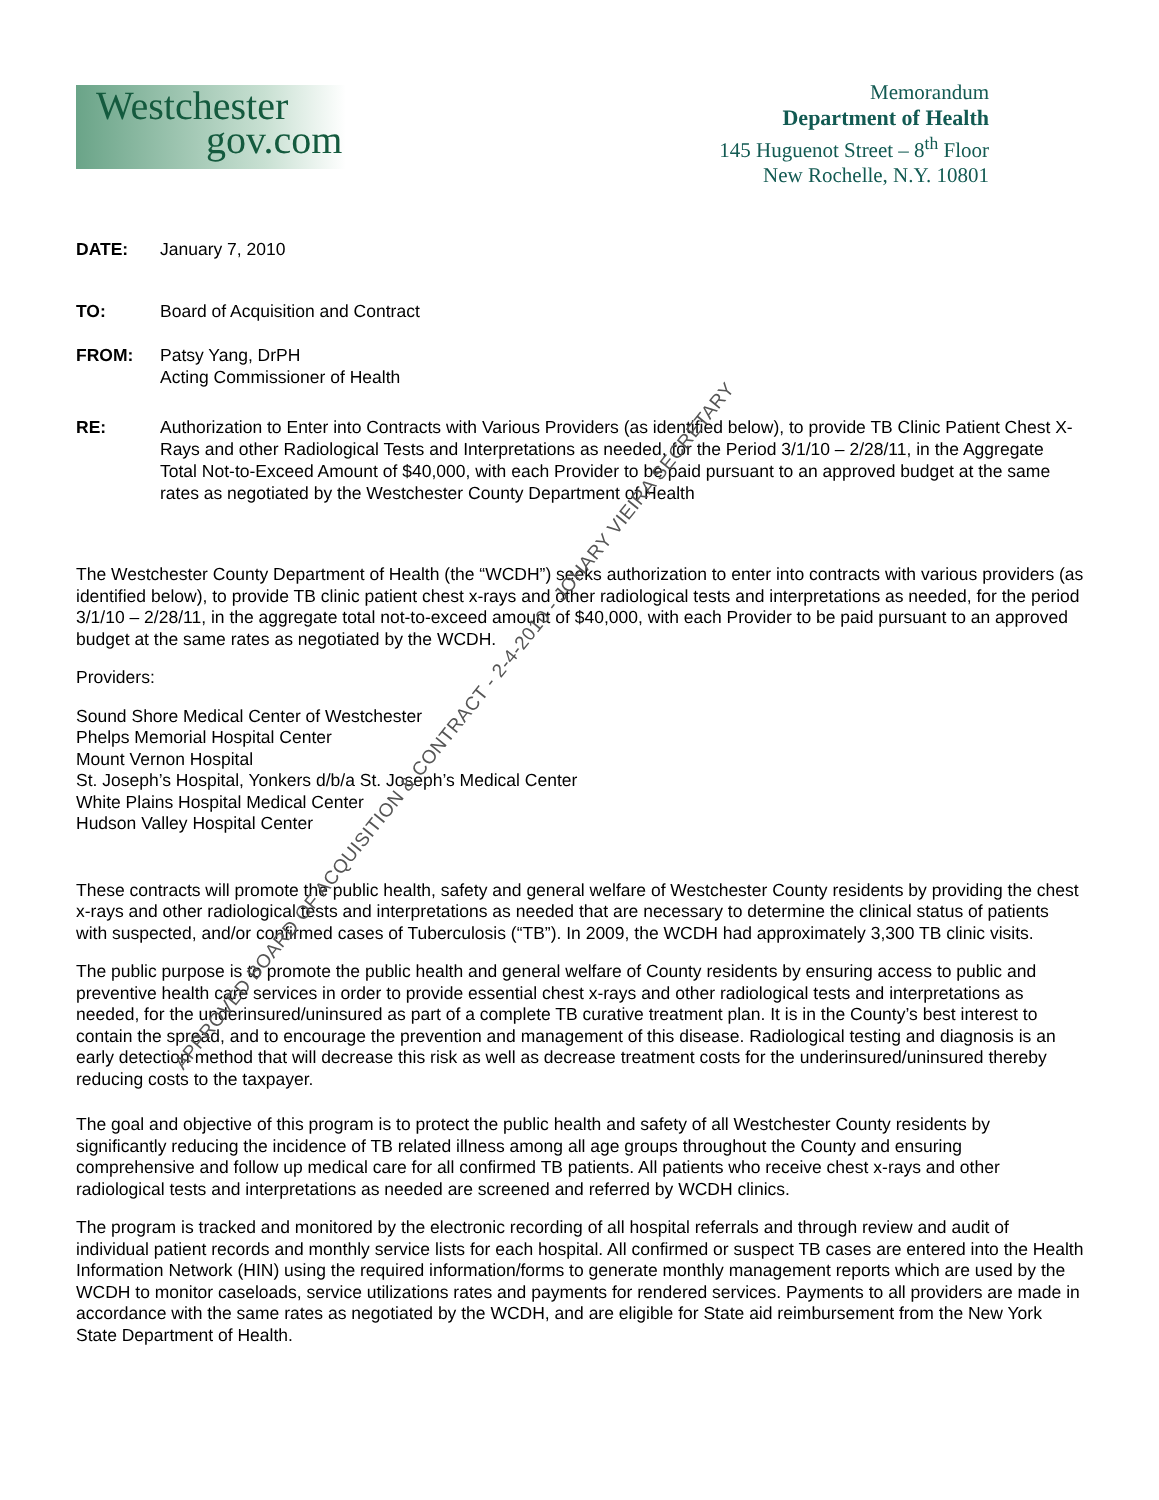Westchester
gov.com
Memorandum
Department of Health
145 Huguenot Street – 8<sup>th</sup> Floor
New Rochelle, N.Y. 10801
DATE: January 7, 2010
TO: Board of Acquisition and Contract
FROM: Patsy Yang, DrPH
Acting Commissioner of Health
RE: Authorization to Enter into Contracts with Various Providers (as identified below), to provide TB Clinic Patient Chest X-Rays and other Radiological Tests and Interpretations as needed, for the Period 3/1/10 – 2/28/11, in the Aggregate Total Not-to-Exceed Amount of $40,000, with each Provider to be paid pursuant to an approved budget at the same rates as negotiated by the Westchester County Department of Health
The Westchester County Department of Health (the “WCDH”) seeks authorization to enter into contracts with various providers (as identified below), to provide TB clinic patient chest x-rays and other radiological tests and interpretations as needed, for the period 3/1/10 – 2/28/11, in the aggregate total not-to-exceed amount of $40,000, with each Provider to be paid pursuant to an approved budget at the same rates as negotiated by the WCDH.
Providers:
Sound Shore Medical Center of Westchester
Phelps Memorial Hospital Center
Mount Vernon Hospital
St. Joseph’s Hospital, Yonkers d/b/a St. Joseph’s Medical Center
White Plains Hospital Medical Center
Hudson Valley Hospital Center
These contracts will promote the public health, safety and general welfare of Westchester County residents by providing the chest x-rays and other radiological tests and interpretations as needed that are necessary to determine the clinical status of patients with suspected, and/or confirmed cases of Tuberculosis (“TB”). In 2009, the WCDH had approximately 3,300 TB clinic visits.
The public purpose is to promote the public health and general welfare of County residents by ensuring access to public and preventive health care services in order to provide essential chest x-rays and other radiological tests and interpretations as needed, for the underinsured/uninsured as part of a complete TB curative treatment plan. It is in the County’s best interest to contain the spread, and to encourage the prevention and management of this disease. Radiological testing and diagnosis is an early detection method that will decrease this risk as well as decrease treatment costs for the underinsured/uninsured thereby reducing costs to the taxpayer.
The goal and objective of this program is to protect the public health and safety of all Westchester County residents by significantly reducing the incidence of TB related illness among all age groups throughout the County and ensuring comprehensive and follow up medical care for all confirmed TB patients. All patients who receive chest x-rays and other radiological tests and interpretations as needed are screened and referred by WCDH clinics.
The program is tracked and monitored by the electronic recording of all hospital referrals and through review and audit of individual patient records and monthly service lists for each hospital. All confirmed or suspect TB cases are entered into the Health Information Network (HIN) using the required information/forms to generate monthly management reports which are used by the WCDH to monitor caseloads, service utilizations rates and payments for rendered services. Payments to all providers are made in accordance with the same rates as negotiated by the WCDH, and are eligible for State aid reimbursement from the New York State Department of Health.
APPROVED BOARD OF ACQUISITION & CONTRACT - 2-4-2010 - JOHARY VIEIRA SECRETARY